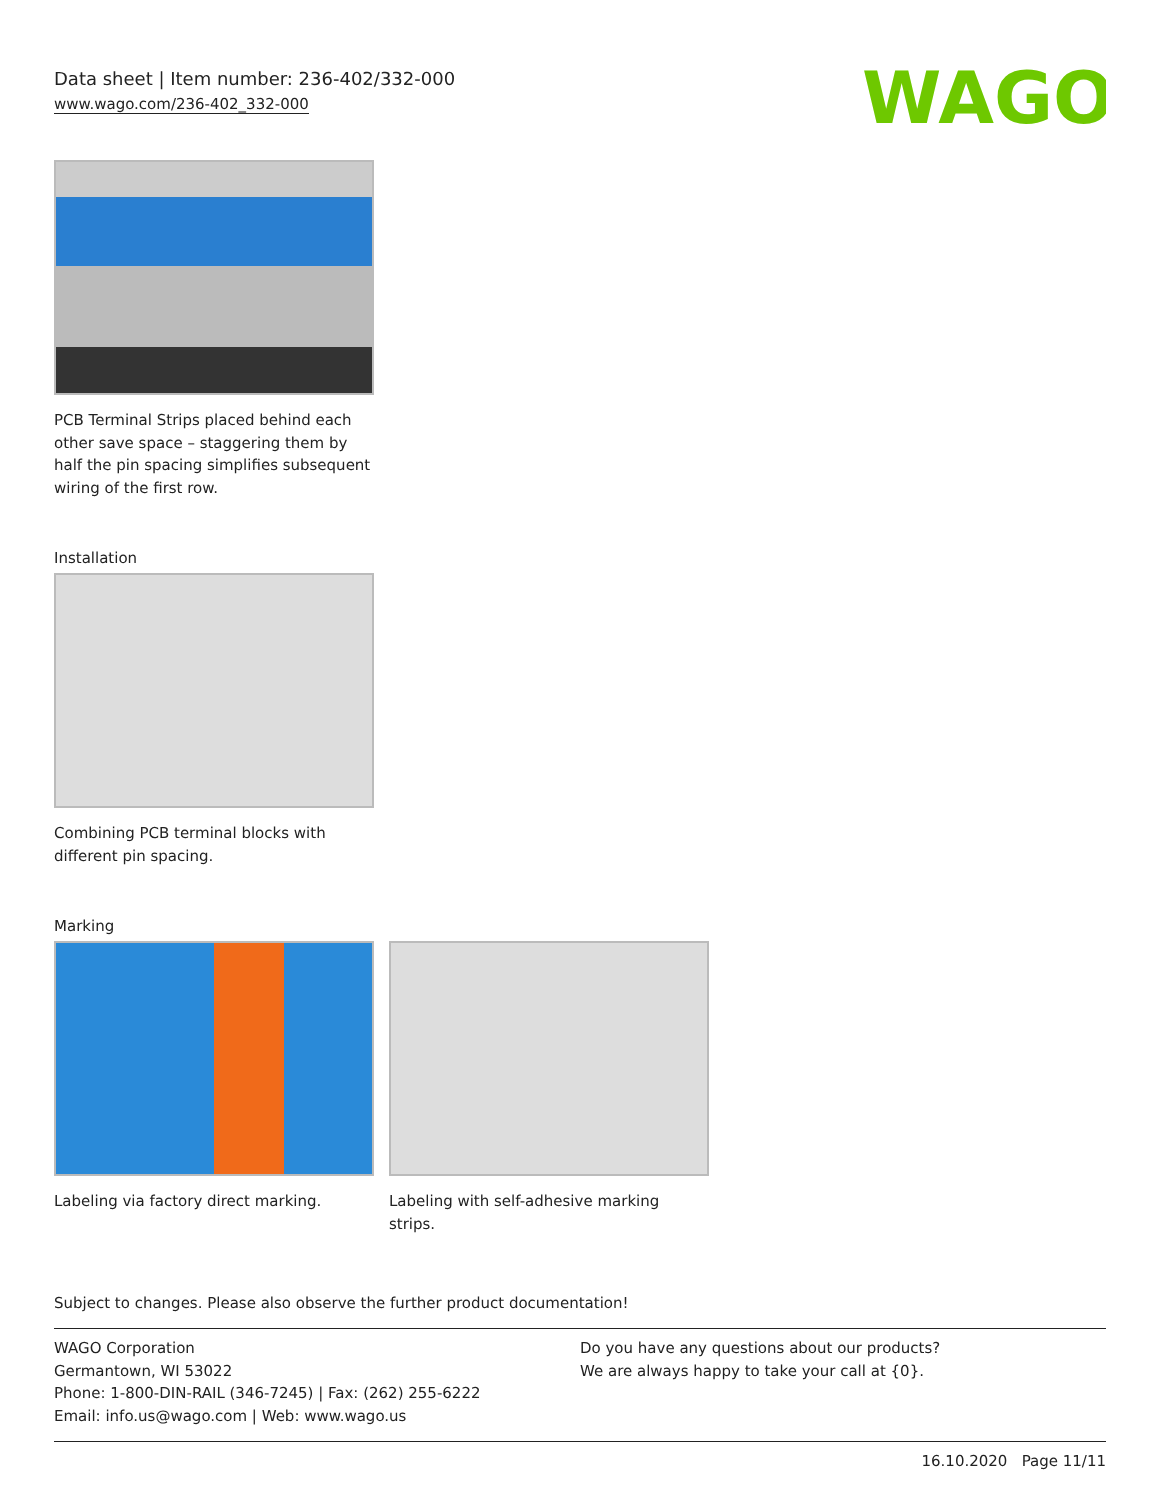Data sheet | Item number: 236-402/332-000
www.wago.com/236-402_332-000
WAGO
PCB Terminal Strips placed behind each other save space – staggering them by half the pin spacing simplifies subsequent wiring of the first row.
Installation
Combining PCB terminal blocks with different pin spacing.
Marking
Labeling via factory direct marking.
Labeling with self-adhesive marking strips.
Subject to changes. Please also observe the further product documentation!
WAGO Corporation
Germantown, WI 53022
Phone: 1-800-DIN-RAIL (346-7245) | Fax: (262) 255-6222
Email: info.us@wago.com | Web: www.wago.us
Do you have any questions about our products?
We are always happy to take your call at {0}.
16.10.2020 Page 11/11